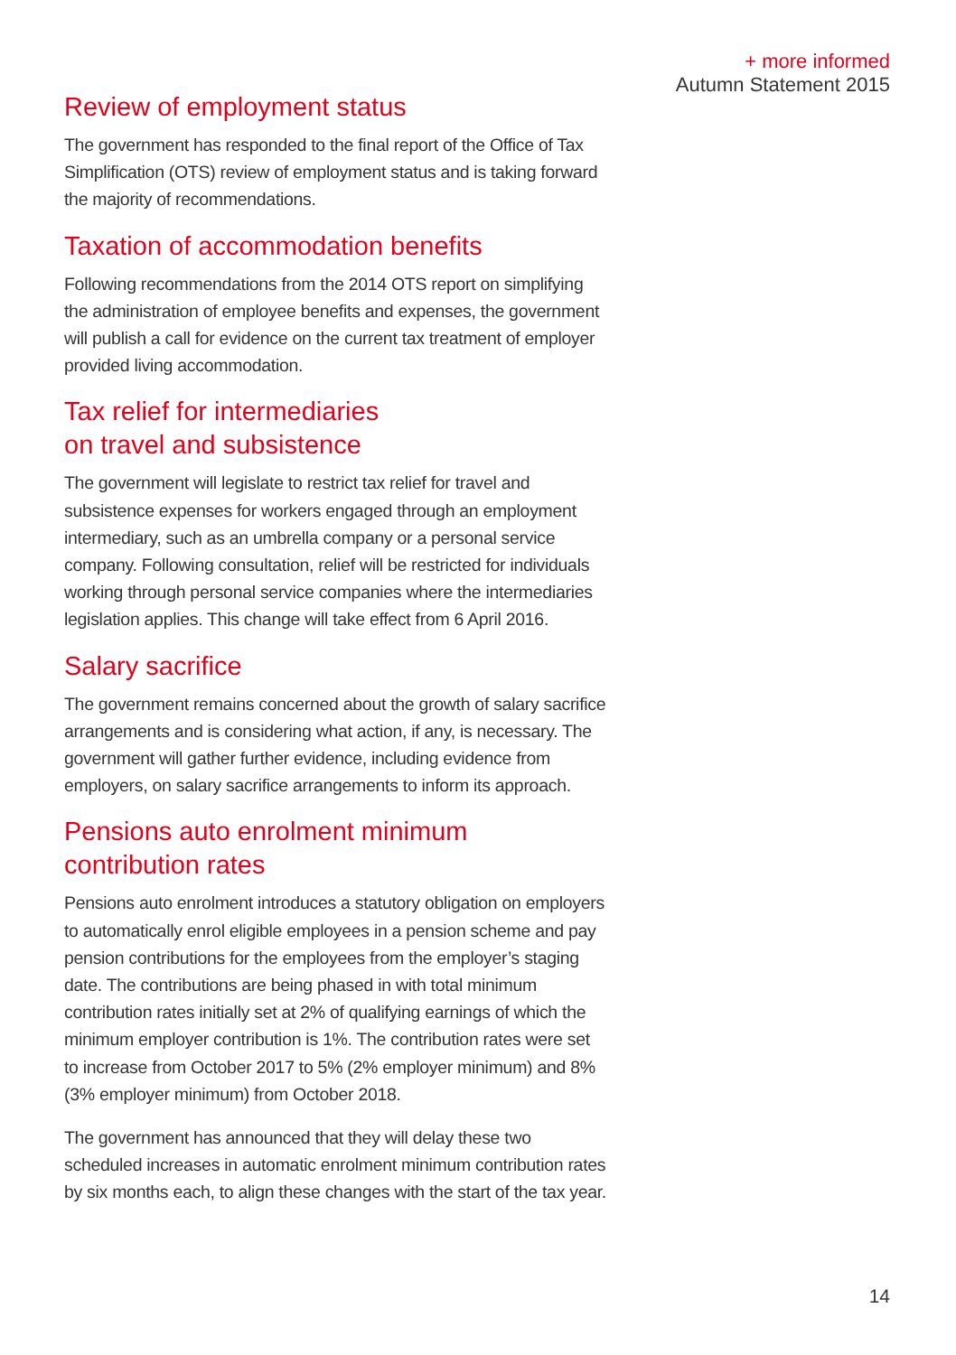+ more informed
Autumn Statement 2015
Review of employment status
The government has responded to the final report of the Office of Tax Simplification (OTS) review of employment status and is taking forward the majority of recommendations.
Taxation of accommodation benefits
Following recommendations from the 2014 OTS report on simplifying the administration of employee benefits and expenses, the government will publish a call for evidence on the current tax treatment of employer provided living accommodation.
Tax relief for intermediaries
on travel and subsistence
The government will legislate to restrict tax relief for travel and subsistence expenses for workers engaged through an employment intermediary, such as an umbrella company or a personal service company. Following consultation, relief will be restricted for individuals working through personal service companies where the intermediaries legislation applies. This change will take effect from 6 April 2016.
Salary sacrifice
The government remains concerned about the growth of salary sacrifice arrangements and is considering what action, if any, is necessary. The government will gather further evidence, including evidence from employers, on salary sacrifice arrangements to inform its approach.
Pensions auto enrolment minimum contribution rates
Pensions auto enrolment introduces a statutory obligation on employers to automatically enrol eligible employees in a pension scheme and pay pension contributions for the employees from the employer’s staging date. The contributions are being phased in with total minimum contribution rates initially set at 2% of qualifying earnings of which the minimum employer contribution is 1%. The contribution rates were set to increase from October 2017 to 5% (2% employer minimum) and 8% (3% employer minimum) from October 2018.
The government has announced that they will delay these two scheduled increases in automatic enrolment minimum contribution rates by six months each, to align these changes with the start of the tax year.
14